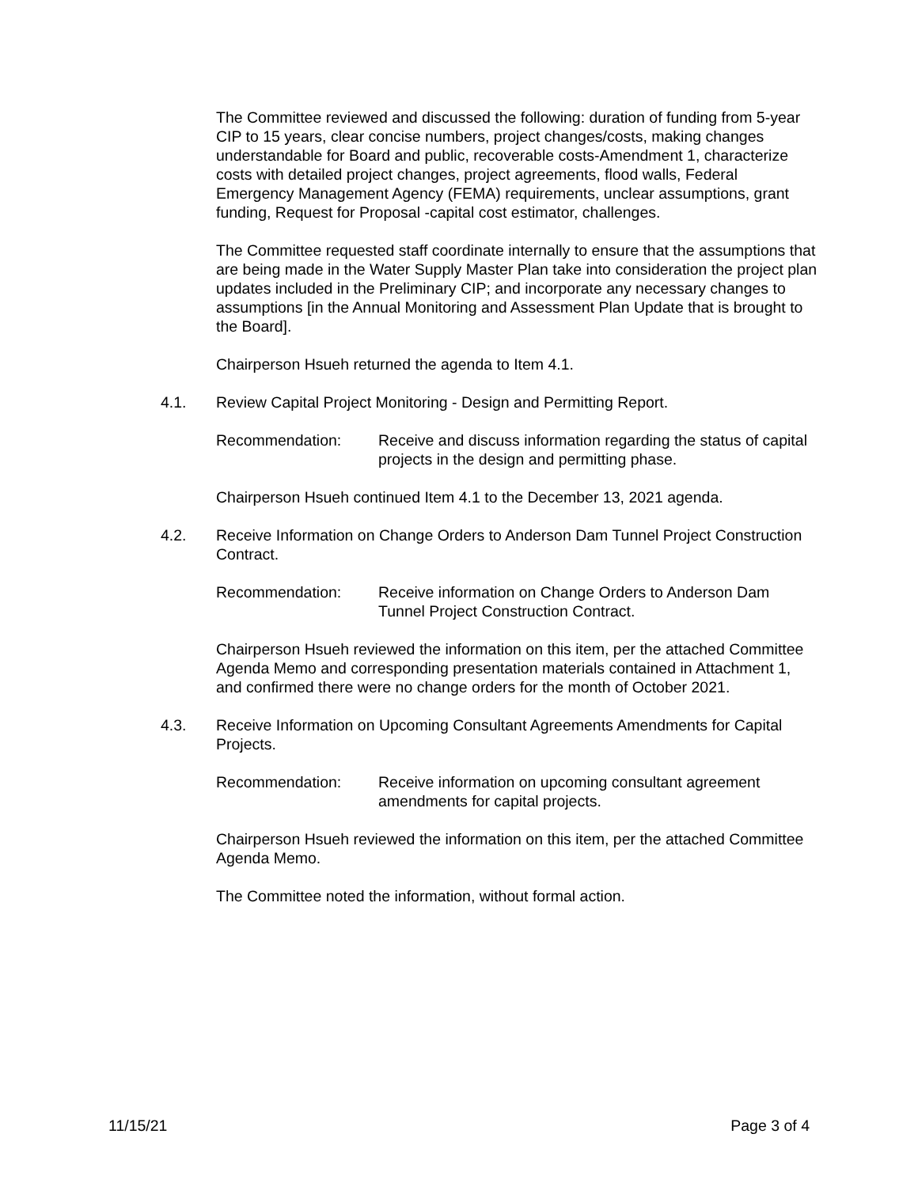The Committee reviewed and discussed the following: duration of funding from 5-year CIP to 15 years, clear concise numbers, project changes/costs, making changes understandable for Board and public, recoverable costs-Amendment 1, characterize costs with detailed project changes, project agreements, flood walls, Federal Emergency Management Agency (FEMA) requirements, unclear assumptions, grant funding, Request for Proposal -capital cost estimator, challenges.
The Committee requested staff coordinate internally to ensure that the assumptions that are being made in the Water Supply Master Plan take into consideration the project plan updates included in the Preliminary CIP; and incorporate any necessary changes to assumptions [in the Annual Monitoring and Assessment Plan Update that is brought to the Board].
Chairperson Hsueh returned the agenda to Item 4.1.
4.1. Review Capital Project Monitoring - Design and Permitting Report.
Recommendation: Receive and discuss information regarding the status of capital projects in the design and permitting phase.
Chairperson Hsueh continued Item 4.1 to the December 13, 2021 agenda.
4.2. Receive Information on Change Orders to Anderson Dam Tunnel Project Construction Contract.
Recommendation: Receive information on Change Orders to Anderson Dam Tunnel Project Construction Contract.
Chairperson Hsueh reviewed the information on this item, per the attached Committee Agenda Memo and corresponding presentation materials contained in Attachment 1, and confirmed there were no change orders for the month of October 2021.
4.3. Receive Information on Upcoming Consultant Agreements Amendments for Capital Projects.
Recommendation: Receive information on upcoming consultant agreement amendments for capital projects.
Chairperson Hsueh reviewed the information on this item, per the attached Committee Agenda Memo.
The Committee noted the information, without formal action.
11/15/21 Page 3 of 4